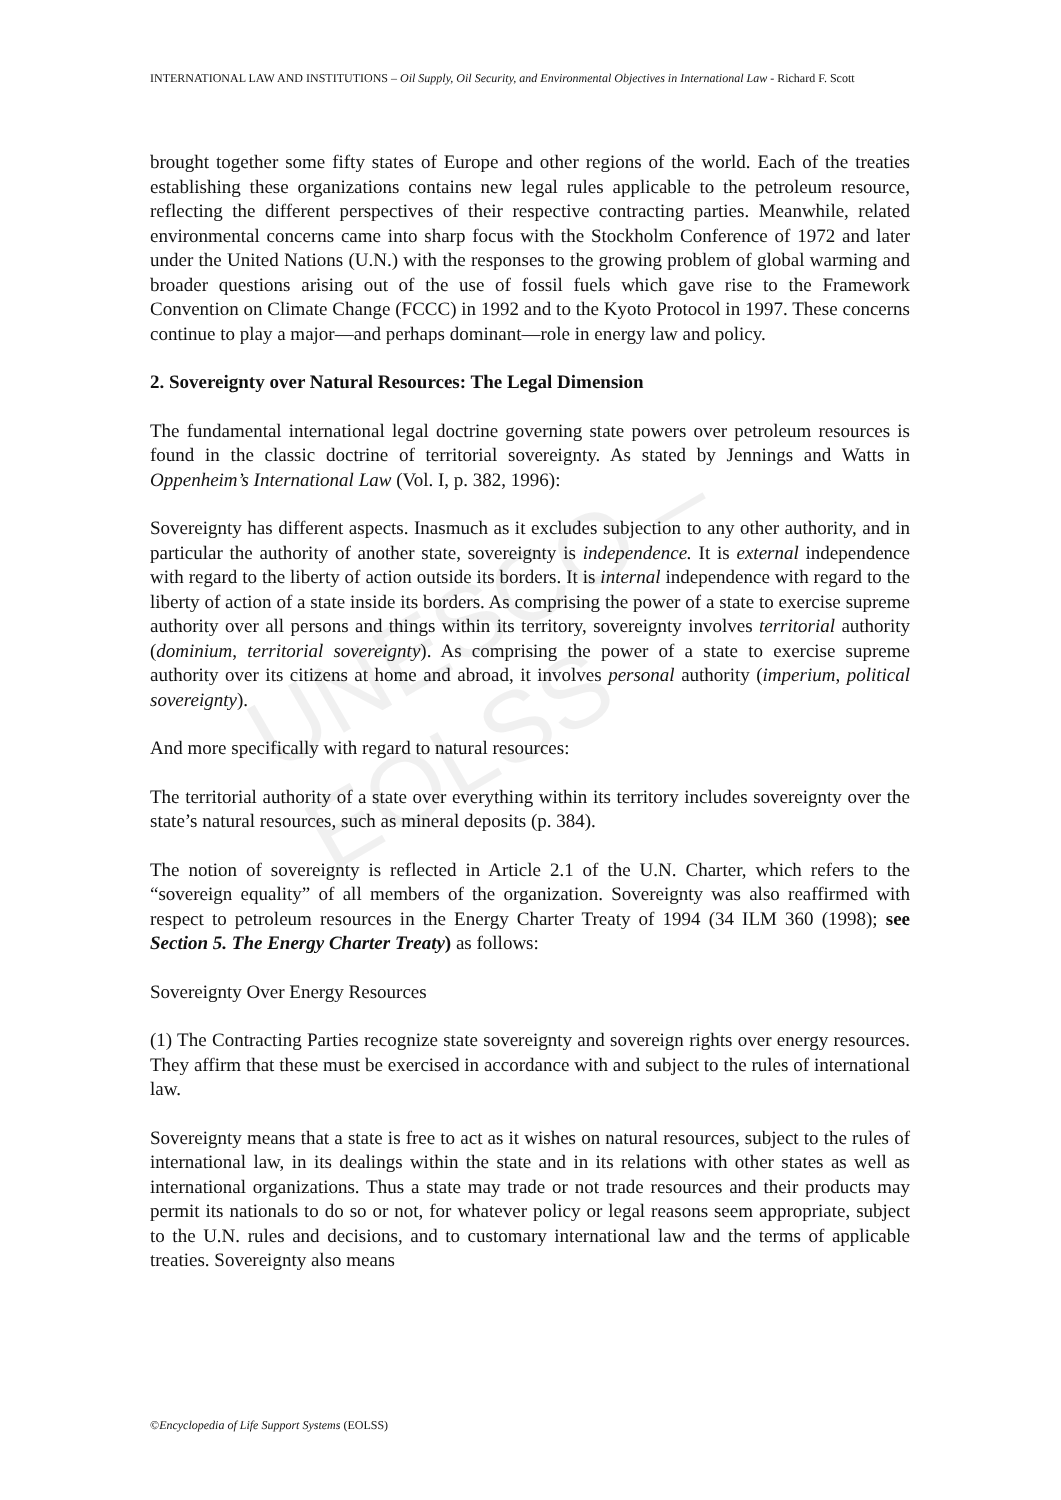UNESCO – EOLSS
INTERNATIONAL LAW AND INSTITUTIONS – Oil Supply, Oil Security, and Environmental Objectives in International Law - Richard F. Scott
brought together some fifty states of Europe and other regions of the world. Each of the treaties establishing these organizations contains new legal rules applicable to the petroleum resource, reflecting the different perspectives of their respective contracting parties. Meanwhile, related environmental concerns came into sharp focus with the Stockholm Conference of 1972 and later under the United Nations (U.N.) with the responses to the growing problem of global warming and broader questions arising out of the use of fossil fuels which gave rise to the Framework Convention on Climate Change (FCCC) in 1992 and to the Kyoto Protocol in 1997. These concerns continue to play a major—and perhaps dominant—role in energy law and policy.
2. Sovereignty over Natural Resources: The Legal Dimension
The fundamental international legal doctrine governing state powers over petroleum resources is found in the classic doctrine of territorial sovereignty. As stated by Jennings and Watts in Oppenheim’s International Law (Vol. I, p. 382, 1996):
Sovereignty has different aspects. Inasmuch as it excludes subjection to any other authority, and in particular the authority of another state, sovereignty is independence. It is external independence with regard to the liberty of action outside its borders. It is internal independence with regard to the liberty of action of a state inside its borders. As comprising the power of a state to exercise supreme authority over all persons and things within its territory, sovereignty involves territorial authority (dominium, territorial sovereignty). As comprising the power of a state to exercise supreme authority over its citizens at home and abroad, it involves personal authority (imperium, political sovereignty).
And more specifically with regard to natural resources:
The territorial authority of a state over everything within its territory includes sovereignty over the state’s natural resources, such as mineral deposits (p. 384).
The notion of sovereignty is reflected in Article 2.1 of the U.N. Charter, which refers to the “sovereign equality” of all members of the organization. Sovereignty was also reaffirmed with respect to petroleum resources in the Energy Charter Treaty of 1994 (34 ILM 360 (1998); see Section 5. The Energy Charter Treaty) as follows:
Sovereignty Over Energy Resources
(1) The Contracting Parties recognize state sovereignty and sovereign rights over energy resources. They affirm that these must be exercised in accordance with and subject to the rules of international law.
Sovereignty means that a state is free to act as it wishes on natural resources, subject to the rules of international law, in its dealings within the state and in its relations with other states as well as international organizations. Thus a state may trade or not trade resources and their products may permit its nationals to do so or not, for whatever policy or legal reasons seem appropriate, subject to the U.N. rules and decisions, and to customary international law and the terms of applicable treaties. Sovereignty also means
©Encyclopedia of Life Support Systems (EOLSS)